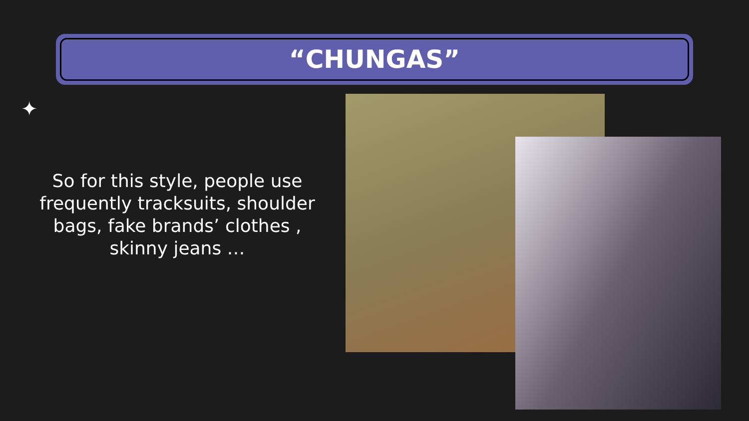“CHUNGAS”
✦
So for this style, people use frequently tracksuits, shoulder bags, fake brands’ clothes , skinny jeans …